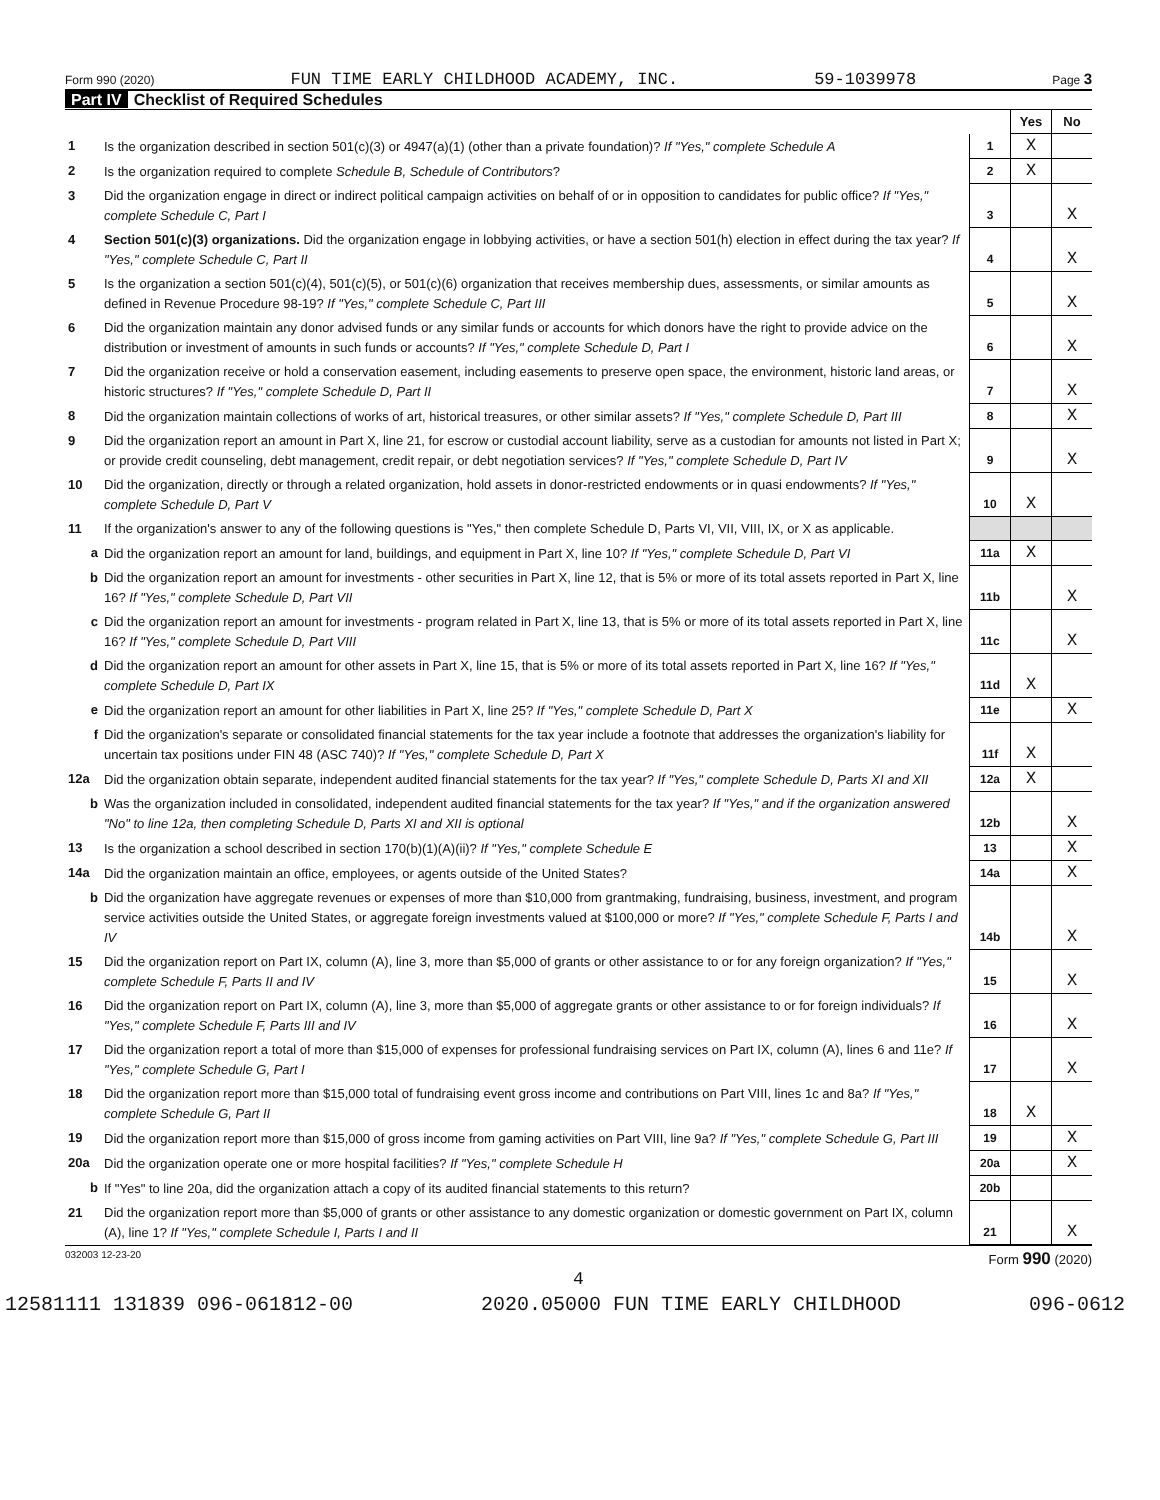Form 990 (2020) FUN TIME EARLY CHILDHOOD ACADEMY, INC. 59-1039978 Page 3
Part IV Checklist of Required Schedules
| | | | Yes | No |
| 1 | Is the organization described in section 501(c)(3) or 4947(a)(1) (other than a private foundation)? If "Yes," complete Schedule A | 1 | X | |
| 2 | Is the organization required to complete Schedule B, Schedule of Contributors ? | 2 | X | |
| 3 | Did the organization engage in direct or indirect political campaign activities on behalf of or in opposition to candidates for public office? If "Yes," complete Schedule C, Part I | 3 | | X |
| 4 | Section 501(c)(3) organizations. Did the organization engage in lobbying activities, or have a section 501(h) election in effect during the tax year? If "Yes," complete Schedule C, Part II | 4 | | X |
| 5 | Is the organization a section 501(c)(4), 501(c)(5), or 501(c)(6) organization that receives membership dues, assessments, or similar amounts as defined in Revenue Procedure 98-19? If "Yes," complete Schedule C, Part III | 5 | | X |
| 6 | Did the organization maintain any donor advised funds or any similar funds or accounts for which donors have the right to provide advice on the distribution or investment of amounts in such funds or accounts? If "Yes," complete Schedule D, Part I | 6 | | X |
| 7 | Did the organization receive or hold a conservation easement, including easements to preserve open space, the environment, historic land areas, or historic structures? If "Yes," complete Schedule D, Part II | 7 | | X |
| 8 | Did the organization maintain collections of works of art, historical treasures, or other similar assets? If "Yes," complete Schedule D, Part III | 8 | | X |
| 9 | Did the organization report an amount in Part X, line 21, for escrow or custodial account liability, serve as a custodian for amounts not listed in Part X; or provide credit counseling, debt management, credit repair, or debt negotiation services? If "Yes," complete Schedule D, Part IV | 9 | | X |
| 10 | Did the organization, directly or through a related organization, hold assets in donor-restricted endowments or in quasi endowments? If "Yes," complete Schedule D, Part V | 10 | X | |
| 11 | If the organization's answer to any of the following questions is "Yes," then complete Schedule D, Parts VI, VII, VIII, IX, or X as applicable. | | | |
| a | Did the organization report an amount for land, buildings, and equipment in Part X, line 10? If "Yes," complete Schedule D, Part VI | 11a | X | |
| b | Did the organization report an amount for investments - other securities in Part X, line 12, that is 5% or more of its total assets reported in Part X, line 16? If "Yes," complete Schedule D, Part VII | 11b | | X |
| c | Did the organization report an amount for investments - program related in Part X, line 13, that is 5% or more of its total assets reported in Part X, line 16? If "Yes," complete Schedule D, Part VIII | 11c | | X |
| d | Did the organization report an amount for other assets in Part X, line 15, that is 5% or more of its total assets reported in Part X, line 16? If "Yes," complete Schedule D, Part IX | 11d | X | |
| e | Did the organization report an amount for other liabilities in Part X, line 25? If "Yes," complete Schedule D, Part X | 11e | | X |
| f | Did the organization's separate or consolidated financial statements for the tax year include a footnote that addresses the organization's liability for uncertain tax positions under FIN 48 (ASC 740)? If "Yes," complete Schedule D, Part X | 11f | X | |
| 12a | Did the organization obtain separate, independent audited financial statements for the tax year? If "Yes," complete Schedule D, Parts XI and XII | 12a | X | |
| b | Was the organization included in consolidated, independent audited financial statements for the tax year? If "Yes," and if the organization answered "No" to line 12a, then completing Schedule D, Parts XI and XII is optional | 12b | | X |
| 13 | Is the organization a school described in section 170(b)(1)(A)(ii)? If "Yes," complete Schedule E | 13 | | X |
| 14a | Did the organization maintain an office, employees, or agents outside of the United States? | 14a | | X |
| b | Did the organization have aggregate revenues or expenses of more than $10,000 from grantmaking, fundraising, business, investment, and program service activities outside the United States, or aggregate foreign investments valued at $100,000 or more? If "Yes," complete Schedule F, Parts I and IV | 14b | | X |
| 15 | Did the organization report on Part IX, column (A), line 3, more than $5,000 of grants or other assistance to or for any foreign organization? If "Yes," complete Schedule F, Parts II and IV | 15 | | X |
| 16 | Did the organization report on Part IX, column (A), line 3, more than $5,000 of aggregate grants or other assistance to or for foreign individuals? If "Yes," complete Schedule F, Parts III and IV | 16 | | X |
| 17 | Did the organization report a total of more than $15,000 of expenses for professional fundraising services on Part IX, column (A), lines 6 and 11e? If "Yes," complete Schedule G, Part I | 17 | | X |
| 18 | Did the organization report more than $15,000 total of fundraising event gross income and contributions on Part VIII, lines 1c and 8a? If "Yes," complete Schedule G, Part II | 18 | X | |
| 19 | Did the organization report more than $15,000 of gross income from gaming activities on Part VIII, line 9a? If "Yes," complete Schedule G, Part III | 19 | | X |
| 20a | Did the organization operate one or more hospital facilities? If "Yes," complete Schedule H | 20a | | X |
| b | If "Yes" to line 20a, did the organization attach a copy of its audited financial statements to this return? | 20b | | |
| 21 | Did the organization report more than $5,000 of grants or other assistance to any domestic organization or domestic government on Part IX, column (A), line 1? If "Yes," complete Schedule I, Parts I and II | 21 | | X |
032003 12-23-20 Form 990 (2020)
4
12581111 131839 096-061812-00 2020.05000 FUN TIME EARLY CHILDHOOD 096-0612